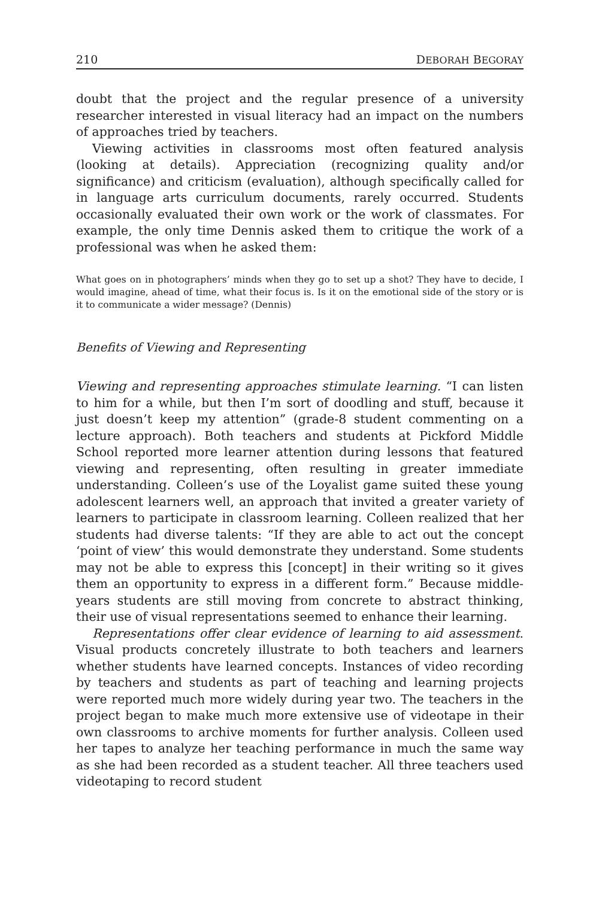210 DEBORAH BEGORAY
doubt that the project and the regular presence of a university researcher interested in visual literacy had an impact on the numbers of approaches tried by teachers.
Viewing activities in classrooms most often featured analysis (looking at details). Appreciation (recognizing quality and/or significance) and criticism (evaluation), although specifically called for in language arts curriculum documents, rarely occurred. Students occasionally evaluated their own work or the work of classmates. For example, the only time Dennis asked them to critique the work of a professional was when he asked them:
What goes on in photographers’ minds when they go to set up a shot? They have to decide, I would imagine, ahead of time, what their focus is. Is it on the emotional side of the story or is it to communicate a wider message? (Dennis)
Benefits of Viewing and Representing
Viewing and representing approaches stimulate learning. “I can listen to him for a while, but then I’m sort of doodling and stuff, because it just doesn’t keep my attention” (grade-8 student commenting on a lecture approach). Both teachers and students at Pickford Middle School reported more learner attention during lessons that featured viewing and representing, often resulting in greater immediate understanding. Colleen’s use of the Loyalist game suited these young adolescent learners well, an approach that invited a greater variety of learners to participate in classroom learning. Colleen realized that her students had diverse talents: “If they are able to act out the concept ‘point of view’ this would demonstrate they understand. Some students may not be able to express this [concept] in their writing so it gives them an opportunity to express in a different form.” Because middle-years students are still moving from concrete to abstract thinking, their use of visual representations seemed to enhance their learning.
Representations offer clear evidence of learning to aid assessment. Visual products concretely illustrate to both teachers and learners whether students have learned concepts. Instances of video recording by teachers and students as part of teaching and learning projects were reported much more widely during year two. The teachers in the project began to make much more extensive use of videotape in their own classrooms to archive moments for further analysis. Colleen used her tapes to analyze her teaching performance in much the same way as she had been recorded as a student teacher. All three teachers used videotaping to record student